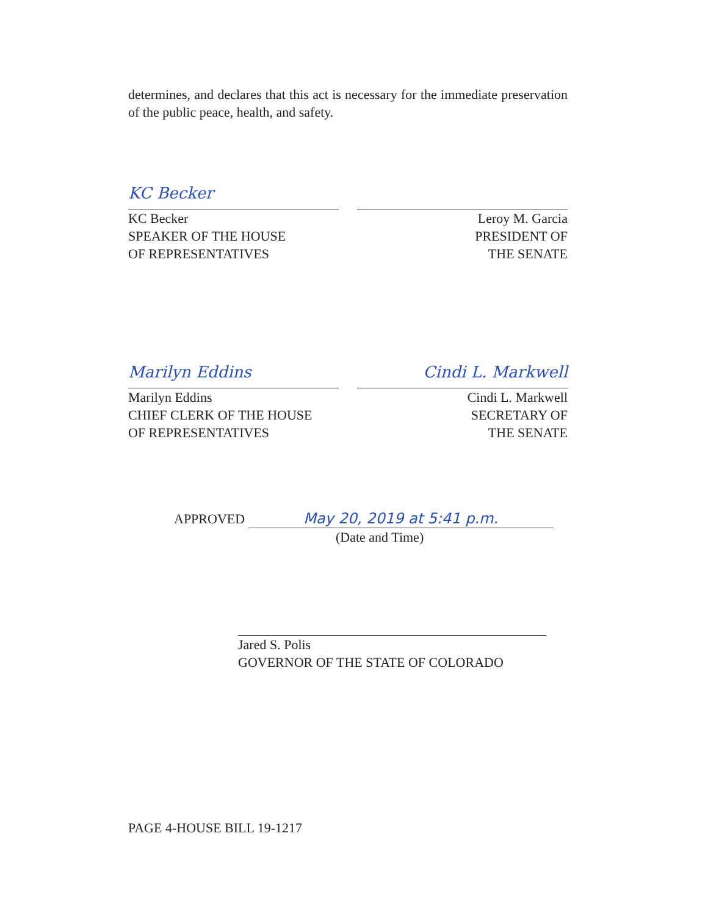determines, and declares that this act is necessary for the immediate preservation of the public peace, health, and safety.
KC Becker
KC Becker
SPEAKER OF THE HOUSE
OF REPRESENTATIVES
Leroy M. Garcia
PRESIDENT OF
THE SENATE
Marilyn Eddins
Marilyn Eddins
CHIEF CLERK OF THE HOUSE
OF REPRESENTATIVES
Cindi L. Markwell
Cindi L. Markwell
SECRETARY OF
THE SENATE
APPROVED May 20, 2019 at 5:41 p.m.
(Date and Time)
Jared S. Polis
GOVERNOR OF THE STATE OF COLORADO
PAGE 4-HOUSE BILL 19-1217